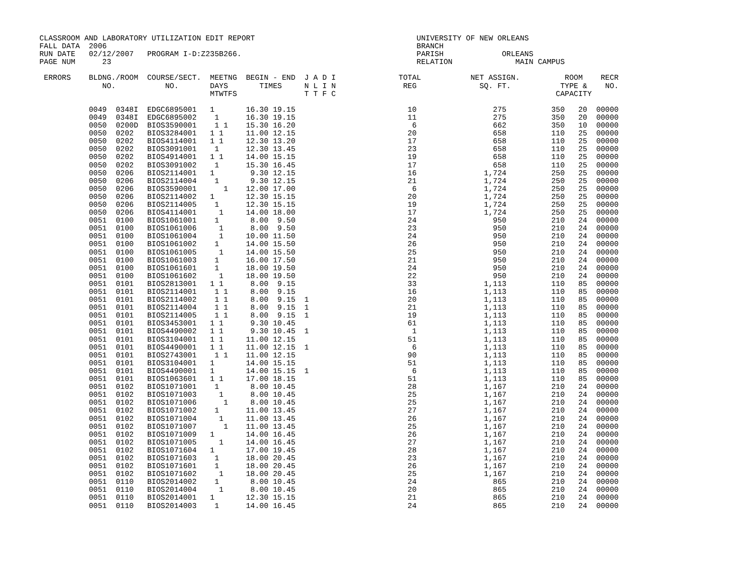CLASSROOM AND LABORATORY UTILIZATION EDIT REPORT                                    UNIVERSITY OF NEW ORLEANS
FALL DATA  2006                                                                     BRANCH
RUN DATE   02/12/2007   PROGRAM I-D:Z235B266.                                       PARISH             ORLEANS
PAGE NUM      23                                                                    RELATION              MAIN CAMPUS

 ERRORS    BLDNG./ROOM  COURSE/SECT.  MEETNG  BEGIN - END  J A D I              TOTAL           NET ASSIGN.          ROOM    RECR
              NO.           NO.       DAYS       TIMES     N L I N               REG              SQ. FT.           TYPE &    NO.
                                      MTWTFS               T T F C                                                 CAPACITY

           0049  0348I  EDGC6895001   1       16.30 19.15                         10                 275          350   20  00000
           0049  0348I  EDGC6895002    1      16.30 19.15                         11                 275          350   20  00000
           0050  0200D  BIOS3590001    1 1    15.30 16.20                          6                 662          350   10  00000
           0050  0202   BIOS3284001   1 1     11.00 12.15                         20                 658          110   25  00000
           0050  0202   BIOS4114001   1 1     12.30 13.20                         17                 658          110   25  00000
           0050  0202   BIOS3091001    1      12.30 13.45                         23                 658          110   25  00000
           0050  0202   BIOS4914001   1 1     14.00 15.15                         19                 658          110   25  00000
           0050  0202   BIOS3091002    1      15.30 16.45                         17                 658          110   25  00000
           0050  0206   BIOS2114001   1        9.30 12.15                         16               1,724          250   25  00000
           0050  0206   BIOS2114004    1       9.30 12.15                         21               1,724          250   25  00000
           0050  0206   BIOS3590001      1    12.00 17.00                          6               1,724          250   25  00000
           0050  0206   BIOS2114002   1       12.30 15.15                         20               1,724          250   25  00000
           0050  0206   BIOS2114005    1      12.30 15.15                         19               1,724          250   25  00000
           0050  0206   BIOS4114001     1     14.00 18.00                         17               1,724          250   25  00000
           0051  0100   BIOS1061001    1       8.00  9.50                         24                 950          210   24  00000
           0051  0100   BIOS1061006     1      8.00  9.50                         23                 950          210   24  00000
           0051  0100   BIOS1061004     1     10.00 11.50                         24                 950          210   24  00000
           0051  0100   BIOS1061002    1      14.00 15.50                         26                 950          210   24  00000
           0051  0100   BIOS1061005     1     14.00 15.50                         25                 950          210   24  00000
           0051  0100   BIOS1061003    1      16.00 17.50                         21                 950          210   24  00000
           0051  0100   BIOS1061601    1      18.00 19.50                         24                 950          210   24  00000
           0051  0100   BIOS1061602     1     18.00 19.50                         22                 950          210   24  00000
           0051  0101   BIOS2813001   1 1      8.00  9.15                         33               1,113          110   85  00000
           0051  0101   BIOS2114001    1 1     8.00  9.15                         16               1,113          110   85  00000
           0051  0101   BIOS2114002    1 1     8.00  9.15  1                      20               1,113          110   85  00000
           0051  0101   BIOS2114004    1 1     8.00  9.15  1                      21               1,113          110   85  00000
           0051  0101   BIOS2114005    1 1     8.00  9.15  1                      19               1,113          110   85  00000
           0051  0101   BIOS3453001   1 1      9.30 10.45                         61               1,113          110   85  00000
           0051  0101   BIOS4490002   1 1      9.30 10.45  1                       1               1,113          110   85  00000
           0051  0101   BIOS3104001   1 1     11.00 12.15                         51               1,113          110   85  00000
           0051  0101   BIOS4490001   1 1     11.00 12.15  1                       6               1,113          110   85  00000
           0051  0101   BIOS2743001    1 1    11.00 12.15                         90               1,113          110   85  00000
           0051  0101   BIOS3104001   1       14.00 15.15                         51               1,113          110   85  00000
           0051  0101   BIOS4490001   1       14.00 15.15  1                       6               1,113          110   85  00000
           0051  0101   BIOS1063601   1 1     17.00 18.15                         51               1,113          110   85  00000
           0051  0102   BIOS1071001    1       8.00 10.45                         28               1,167          210   24  00000
           0051  0102   BIOS1071003     1      8.00 10.45                         25               1,167          210   24  00000
           0051  0102   BIOS1071006      1     8.00 10.45                         25               1,167          210   24  00000
           0051  0102   BIOS1071002    1      11.00 13.45                         27               1,167          210   24  00000
           0051  0102   BIOS1071004     1     11.00 13.45                         26               1,167          210   24  00000
           0051  0102   BIOS1071007      1    11.00 13.45                         25               1,167          210   24  00000
           0051  0102   BIOS1071009   1       14.00 16.45                         26               1,167          210   24  00000
           0051  0102   BIOS1071005     1     14.00 16.45                         27               1,167          210   24  00000
           0051  0102   BIOS1071604   1       17.00 19.45                         28               1,167          210   24  00000
           0051  0102   BIOS1071603    1      18.00 20.45                         23               1,167          210   24  00000
           0051  0102   BIOS1071601    1      18.00 20.45                         26               1,167          210   24  00000
           0051  0102   BIOS1071602     1     18.00 20.45                         25               1,167          210   24  00000
           0051  0110   BIOS2014002    1       8.00 10.45                         24                 865          210   24  00000
           0051  0110   BIOS2014004     1      8.00 10.45                         20                 865          210   24  00000
           0051  0110   BIOS2014001   1       12.30 15.15                         21                 865          210   24  00000
           0051  0110   BIOS2014003    1      14.00 16.45                         24                 865          210   24  00000